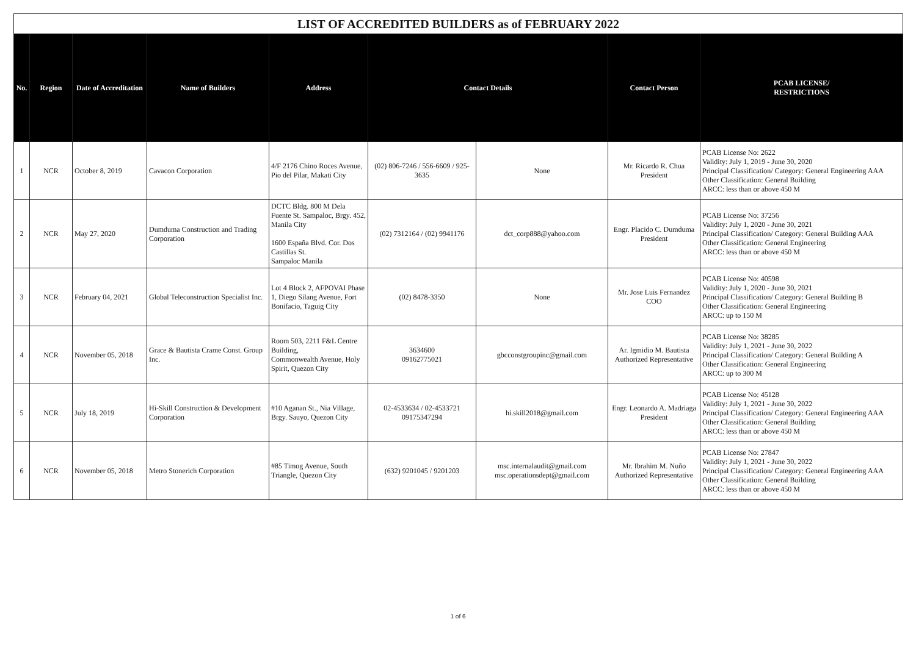| LIST OF ACCREDITED BUILDERS as of FEBRUARY 2022 | | | | | | | | |
| No. | Region | Date of Accreditation | Name of Builders | Address | Contact Details | | Contact Person | PCAB LICENSE/ RESTRICTIONS |
| 1 | NCR | October 8, 2019 | Cavacon Corporation | 4/F 2176 Chino Roces Avenue, Pio del Pilar, Makati City | (02) 806-7246 / 556-6609 / 925-3635 | None | Mr. Ricardo R. Chua President | PCAB License No: 2622 Validity: July 1, 2019 - June 30, 2020 Principal Classification/ Category: General Engineering AAA Other Classification: General Building ARCC: less than or above 450 M |
| 2 | NCR | May 27, 2020 | Dumduma Construction and Trading Corporation | DCTC Bldg. 800 M Dela Fuente St. Sampaloc, Brgy. 452, Manila City 1600 España Blvd. Cor. Dos Castillas St. Sampaloc Manila | (02) 7312164 / (02) 9941176 | dct_corp888@yahoo.com | Engr. Placido C. Dumduma President | PCAB License No: 37256 Validity: July 1, 2020 - June 30, 2021 Principal Classification/ Category: General Building AAA Other Classification: General Engineering ARCC: less than or above 450 M |
| 3 | NCR | February 04, 2021 | Global Teleconstruction Specialist Inc. | Lot 4 Block 2, AFPOVAI Phase 1, Diego Silang Avenue, Fort Bonifacio, Taguig City | (02) 8478-3350 | None | Mr. Jose Luis Fernandez COO | PCAB License No: 40598 Validity: July 1, 2020 - June 30, 2021 Principal Classification/ Category: General Building B Other Classification: General Engineering ARCC: up to 150 M |
| 4 | NCR | November 05, 2018 | Grace & Bautista Crame Const. Group Inc. | Room 503, 2211 F&L Centre Building, Commonwealth Avenue, Holy Spirit, Quezon City | 3634600 09162775021 | gbcconstgroupinc@gmail.com | Ar. Igmidio M. Bautista Authorized Representative | PCAB License No: 38285 Validity: July 1, 2021 - June 30, 2022 Principal Classification/ Category: General Building A Other Classification: General Engineering ARCC: up to 300 M |
| 5 | NCR | July 18, 2019 | Hi-Skill Construction & Development Corporation | #10 Aganan St., Nia Village, Brgy. Sauyo, Quezon City | 02-4533634 / 02-4533721 09175347294 | hi.skill2018@gmail.com | Engr. Leonardo A. Madriaga President | PCAB License No: 45128 Validity: July 1, 2021 - June 30, 2022 Principal Classification/ Category: General Engineering AAA Other Classification: General Building ARCC: less than or above 450 M |
| 6 | NCR | November 05, 2018 | Metro Stonerich Corporation | #85 Timog Avenue, South Triangle, Quezon City | (632) 9201045 / 9201203 | msc.internalaudit@gmail.com msc.operationsdept@gmail.com | Mr. Ibrahim M. Nuño Authorized Representative | PCAB License No: 27847 Validity: July 1, 2021 - June 30, 2022 Principal Classification/ Category: General Engineering AAA Other Classification: General Building ARCC: less than or above 450 M |
1 of 6